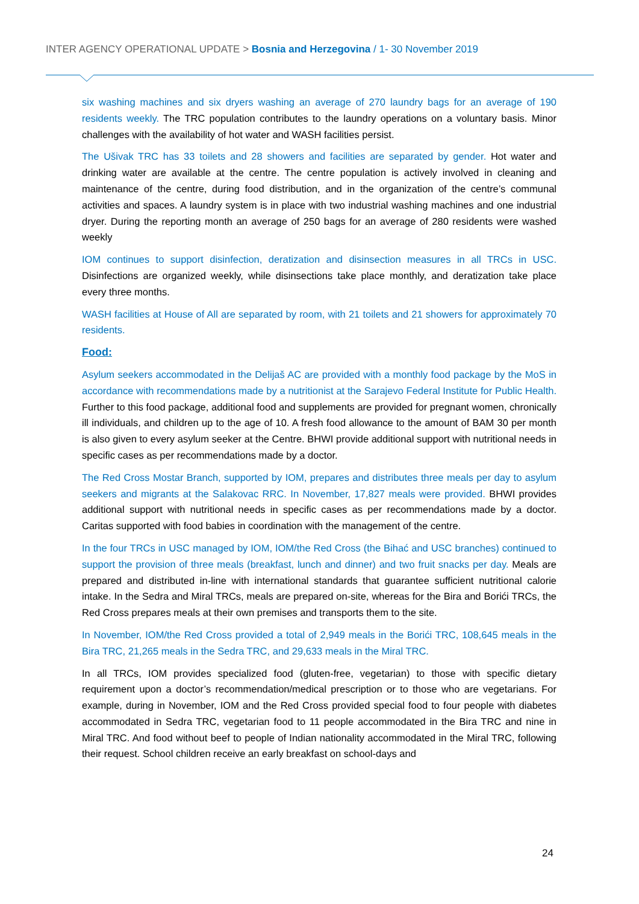INTER AGENCY OPERATIONAL UPDATE > Bosnia and Herzegovina / 1- 30 November 2019
six washing machines and six dryers washing an average of 270 laundry bags for an average of 190 residents weekly. The TRC population contributes to the laundry operations on a voluntary basis. Minor challenges with the availability of hot water and WASH facilities persist.
The Ušivak TRC has 33 toilets and 28 showers and facilities are separated by gender. Hot water and drinking water are available at the centre. The centre population is actively involved in cleaning and maintenance of the centre, during food distribution, and in the organization of the centre’s communal activities and spaces. A laundry system is in place with two industrial washing machines and one industrial dryer. During the reporting month an average of 250 bags for an average of 280 residents were washed weekly
IOM continues to support disinfection, deratization and disinsection measures in all TRCs in USC. Disinfections are organized weekly, while disinsections take place monthly, and deratization take place every three months.
WASH facilities at House of All are separated by room, with 21 toilets and 21 showers for approximately 70 residents.
Food:
Asylum seekers accommodated in the Delijaš AC are provided with a monthly food package by the MoS in accordance with recommendations made by a nutritionist at the Sarajevo Federal Institute for Public Health. Further to this food package, additional food and supplements are provided for pregnant women, chronically ill individuals, and children up to the age of 10. A fresh food allowance to the amount of BAM 30 per month is also given to every asylum seeker at the Centre. BHWI provide additional support with nutritional needs in specific cases as per recommendations made by a doctor.
The Red Cross Mostar Branch, supported by IOM, prepares and distributes three meals per day to asylum seekers and migrants at the Salakovac RRC. In November, 17,827 meals were provided. BHWI provides additional support with nutritional needs in specific cases as per recommendations made by a doctor. Caritas supported with food babies in coordination with the management of the centre.
In the four TRCs in USC managed by IOM, IOM/the Red Cross (the Bihać and USC branches) continued to support the provision of three meals (breakfast, lunch and dinner) and two fruit snacks per day. Meals are prepared and distributed in-line with international standards that guarantee sufficient nutritional calorie intake. In the Sedra and Miral TRCs, meals are prepared on-site, whereas for the Bira and Borići TRCs, the Red Cross prepares meals at their own premises and transports them to the site.
In November, IOM/the Red Cross provided a total of 2,949 meals in the Borići TRC, 108,645 meals in the Bira TRC, 21,265 meals in the Sedra TRC, and 29,633 meals in the Miral TRC.
In all TRCs, IOM provides specialized food (gluten-free, vegetarian) to those with specific dietary requirement upon a doctor’s recommendation/medical prescription or to those who are vegetarians. For example, during in November, IOM and the Red Cross provided special food to four people with diabetes accommodated in Sedra TRC, vegetarian food to 11 people accommodated in the Bira TRC and nine in Miral TRC. And food without beef to people of Indian nationality accommodated in the Miral TRC, following their request. School children receive an early breakfast on school-days and
24